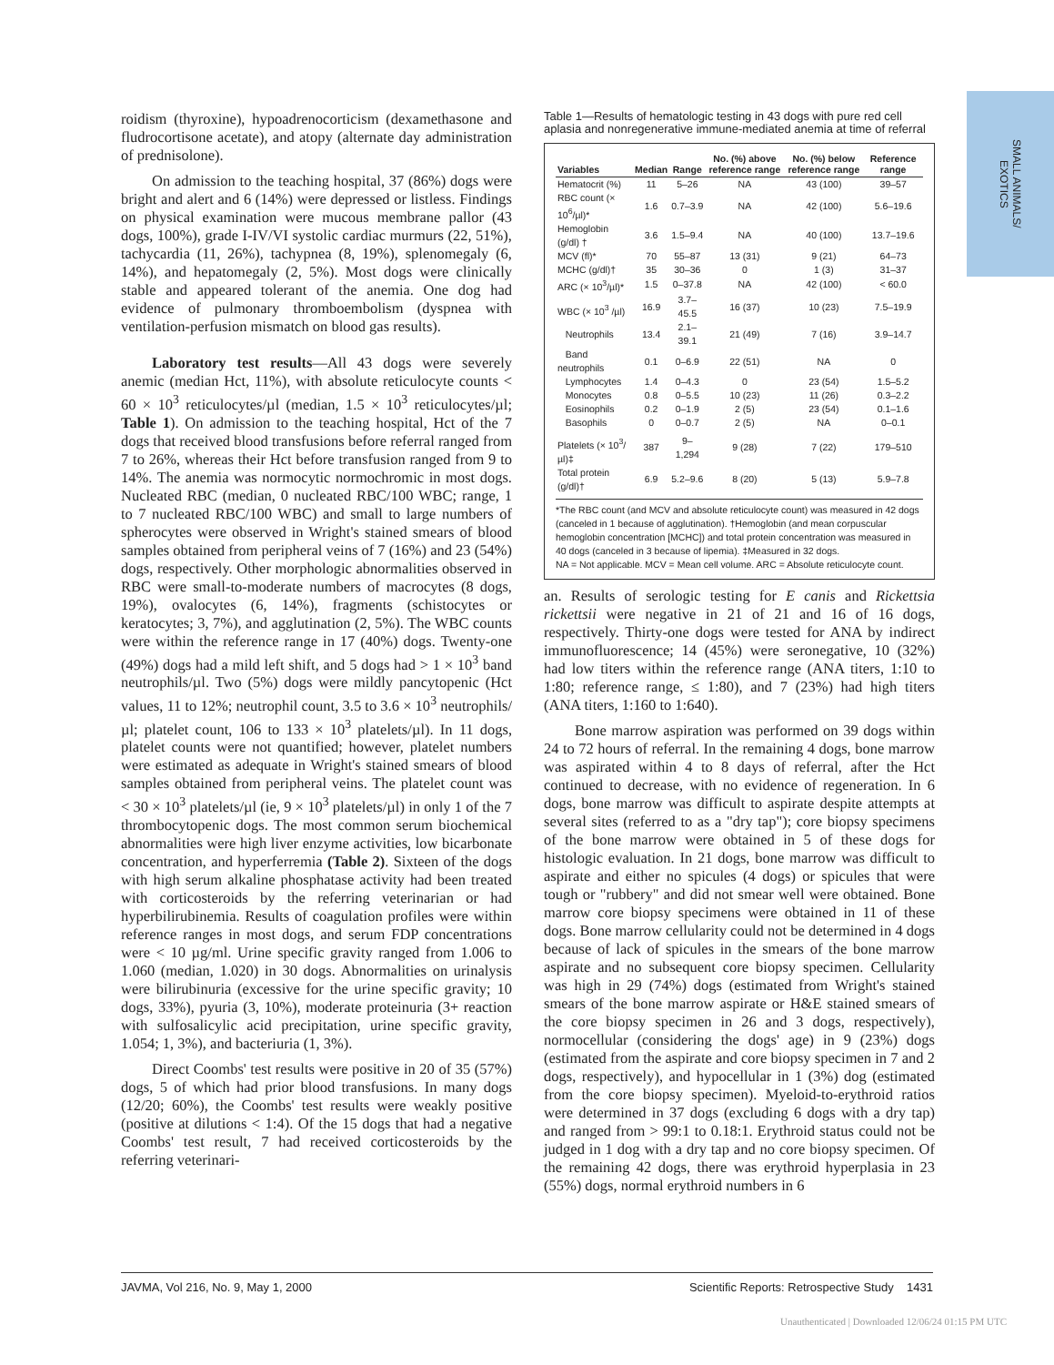SMALL ANIMALS/
EXOTICS
roidism (thyroxine), hypoadrenocorticism (dexamethasone and fludrocortisone acetate), and atopy (alternate day administration of prednisolone).
On admission to the teaching hospital, 37 (86%) dogs were bright and alert and 6 (14%) were depressed or listless. Findings on physical examination were mucous membrane pallor (43 dogs, 100%), grade I-IV/VI systolic cardiac murmurs (22, 51%), tachycardia (11, 26%), tachypnea (8, 19%), splenomegaly (6, 14%), and hepatomegaly (2, 5%). Most dogs were clinically stable and appeared tolerant of the anemia. One dog had evidence of pulmonary thromboembolism (dyspnea with ventilation-perfusion mismatch on blood gas results).
Laboratory test results—All 43 dogs were severely anemic (median Hct, 11%), with absolute reticulocyte counts < 60 × 10<sup>3</sup> reticulocytes/µl (median, 1.5 × 10<sup>3</sup> reticulocytes/µl; Table 1). On admission to the teaching hospital, Hct of the 7 dogs that received blood transfusions before referral ranged from 7 to 26%, whereas their Hct before transfusion ranged from 9 to 14%. The anemia was normocytic normochromic in most dogs. Nucleated RBC (median, 0 nucleated RBC/100 WBC; range, 1 to 7 nucleated RBC/100 WBC) and small to large numbers of spherocytes were observed in Wright's stained smears of blood samples obtained from peripheral veins of 7 (16%) and 23 (54%) dogs, respectively. Other morphologic abnormalities observed in RBC were small-to-moderate numbers of macrocytes (8 dogs, 19%), ovalocytes (6, 14%), fragments (schistocytes or keratocytes; 3, 7%), and agglutination (2, 5%). The WBC counts were within the reference range in 17 (40%) dogs. Twenty-one (49%) dogs had a mild left shift, and 5 dogs had > 1 × 10<sup>3</sup> band neutrophils/µl. Two (5%) dogs were mildly pancytopenic (Hct values, 11 to 12%; neutrophil count, 3.5 to 3.6 × 10<sup>3</sup> neutrophils/µl; platelet count, 106 to 133 × 10<sup>3</sup> platelets/µl). In 11 dogs, platelet counts were not quantified; however, platelet numbers were estimated as adequate in Wright's stained smears of blood samples obtained from peripheral veins. The platelet count was < 30 × 10<sup>3</sup> platelets/µl (ie, 9 × 10<sup>3</sup> platelets/µl) in only 1 of the 7 thrombocytopenic dogs. The most common serum biochemical abnormalities were high liver enzyme activities, low bicarbonate concentration, and hyperferremia (Table 2). Sixteen of the dogs with high serum alkaline phosphatase activity had been treated with corticosteroids by the referring veterinarian or had hyperbilirubinemia. Results of coagulation profiles were within reference ranges in most dogs, and serum FDP concentrations were < 10 µg/ml. Urine specific gravity ranged from 1.006 to 1.060 (median, 1.020) in 30 dogs. Abnormalities on urinalysis were bilirubinuria (excessive for the urine specific gravity; 10 dogs, 33%), pyuria (3, 10%), moderate proteinuria (3+ reaction with sulfosalicylic acid precipitation, urine specific gravity, 1.054; 1, 3%), and bacteriuria (1, 3%).
Direct Coombs' test results were positive in 20 of 35 (57%) dogs, 5 of which had prior blood transfusions. In many dogs (12/20; 60%), the Coombs' test results were weakly positive (positive at dilutions < 1:4). Of the 15 dogs that had a negative Coombs' test result, 7 had received corticosteroids by the referring veterinari-
Table 1—Results of hematologic testing in 43 dogs with pure red cell aplasia and nonregenerative immune-mediated anemia at time of referral
| Variables | Median | Range | No. (%) above reference range | No. (%) below reference range | Reference range |
| --- | --- | --- | --- | --- | --- |
| Hematocrit (%) | 11 | 5–26 | NA | 43 (100) | 39–57 |
| RBC count (× 10<sup>6</sup>/µl)* | 1.6 | 0.7–3.9 | NA | 42 (100) | 5.6–19.6 |
| Hemoglobin (g/dl) † | 3.6 | 1.5–9.4 | NA | 40 (100) | 13.7–19.6 |
| MCV (fl)* | 70 | 55–87 | 13 (31) | 9 (21) | 64–73 |
| MCHC (g/dl)† | 35 | 30–36 | 0 | 1 (3) | 31–37 |
| ARC (× 10<sup>3</sup>/µl)* | 1.5 | 0–37.8 | NA | 42 (100) | < 60.0 |
| WBC (× 10<sup>3</sup> /µl) | 16.9 | 3.7–45.5 | 16 (37) | 10 (23) | 7.5–19.9 |
| Neutrophils | 13.4 | 2.1–39.1 | 21 (49) | 7 (16) | 3.9–14.7 |
| Band neutrophils | 0.1 | 0–6.9 | 22 (51) | NA | 0 |
| Lymphocytes | 1.4 | 0–4.3 | 0 | 23 (54) | 1.5–5.2 |
| Monocytes | 0.8 | 0–5.5 | 10 (23) | 11 (26) | 0.3–2.2 |
| Eosinophils | 0.2 | 0–1.9 | 2 (5) | 23 (54) | 0.1–1.6 |
| Basophils | 0 | 0–0.7 | 2 (5) | NA | 0–0.1 |
| Platelets (× 10<sup>3</sup>/µl)‡ | 387 | 9–1,294 | 9 (28) | 7 (22) | 179–510 |
| Total protein (g/dl)† | 6.9 | 5.2–9.6 | 8 (20) | 5 (13) | 5.9–7.8 |
*The RBC count (and MCV and absolute reticulocyte count) was measured in 42 dogs (canceled in 1 because of agglutination). †Hemoglobin (and mean corpuscular hemoglobin concentration [MCHC]) and total protein concentration was measured in 40 dogs (canceled in 3 because of lipemia). ‡Measured in 32 dogs.
NA = Not applicable. MCV = Mean cell volume. ARC = Absolute reticulocyte count.
an. Results of serologic testing for E canis and Rickettsia rickettsii were negative in 21 of 21 and 16 of 16 dogs, respectively. Thirty-one dogs were tested for ANA by indirect immunofluorescence; 14 (45%) were seronegative, 10 (32%) had low titers within the reference range (ANA titers, 1:10 to 1:80; reference range, ≤ 1:80), and 7 (23%) had high titers (ANA titers, 1:160 to 1:640).
Bone marrow aspiration was performed on 39 dogs within 24 to 72 hours of referral. In the remaining 4 dogs, bone marrow was aspirated within 4 to 8 days of referral, after the Hct continued to decrease, with no evidence of regeneration. In 6 dogs, bone marrow was difficult to aspirate despite attempts at several sites (referred to as a "dry tap"); core biopsy specimens of the bone marrow were obtained in 5 of these dogs for histologic evaluation. In 21 dogs, bone marrow was difficult to aspirate and either no spicules (4 dogs) or spicules that were tough or "rubbery" and did not smear well were obtained. Bone marrow core biopsy specimens were obtained in 11 of these dogs. Bone marrow cellularity could not be determined in 4 dogs because of lack of spicules in the smears of the bone marrow aspirate and no subsequent core biopsy specimen. Cellularity was high in 29 (74%) dogs (estimated from Wright's stained smears of the bone marrow aspirate or H&E stained smears of the core biopsy specimen in 26 and 3 dogs, respectively), normocellular (considering the dogs' age) in 9 (23%) dogs (estimated from the aspirate and core biopsy specimen in 7 and 2 dogs, respectively), and hypocellular in 1 (3%) dog (estimated from the core biopsy specimen). Myeloid-to-erythroid ratios were determined in 37 dogs (excluding 6 dogs with a dry tap) and ranged from > 99:1 to 0.18:1. Erythroid status could not be judged in 1 dog with a dry tap and no core biopsy specimen. Of the remaining 42 dogs, there was erythroid hyperplasia in 23 (55%) dogs, normal erythroid numbers in 6
JAVMA, Vol 216, No. 9, May 1, 2000 Scientific Reports: Retrospective Study 1431
Unauthenticated | Downloaded 12/06/24 01:15 PM UTC